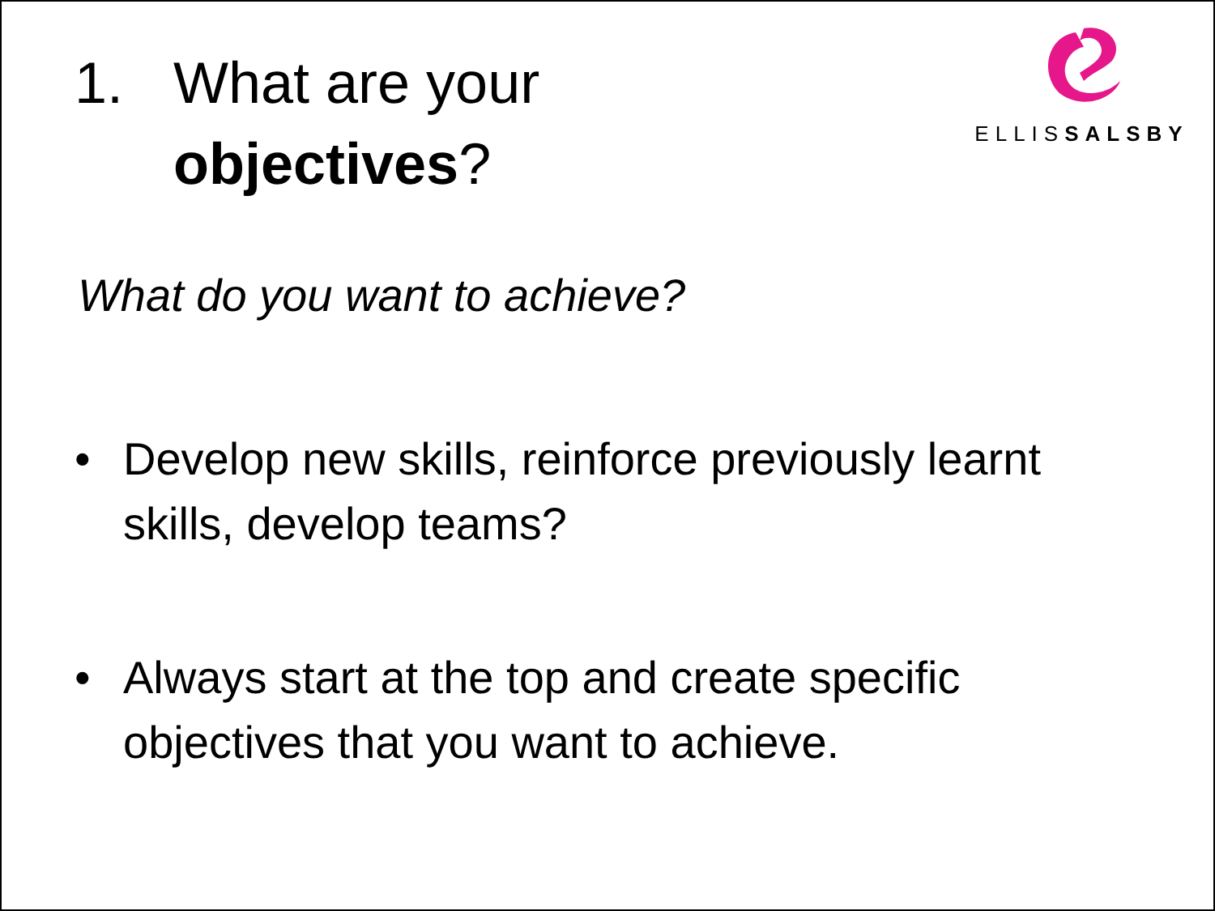1. What are your
objectives?
ELLISSALSBY
What do you want to achieve?
• Develop new skills, reinforce previously learnt skills, develop teams?
• Always start at the top and create specific objectives that you want to achieve.